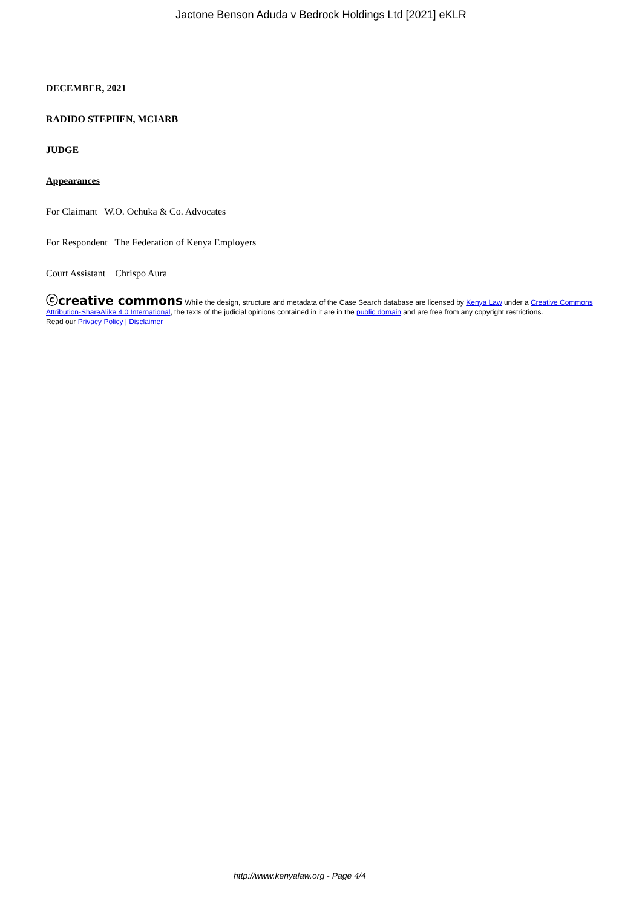Jactone Benson Aduda v Bedrock Holdings Ltd [2021] eKLR
DECEMBER, 2021
RADIDO STEPHEN, MCIARB
JUDGE
Appearances
For Claimant W.O. Ochuka & Co. Advocates
For Respondent The Federation of Kenya Employers
Court Assistant Chrispo Aura
ⓒcreative commons While the design, structure and metadata of the Case Search database are licensed by Kenya Law under a Creative Commons Attribution-ShareAlike 4.0 International, the texts of the judicial opinions contained in it are in the public domain and are free from any copyright restrictions.
Read our Privacy Policy | Disclaimer
http://www.kenyalaw.org - Page 4/4